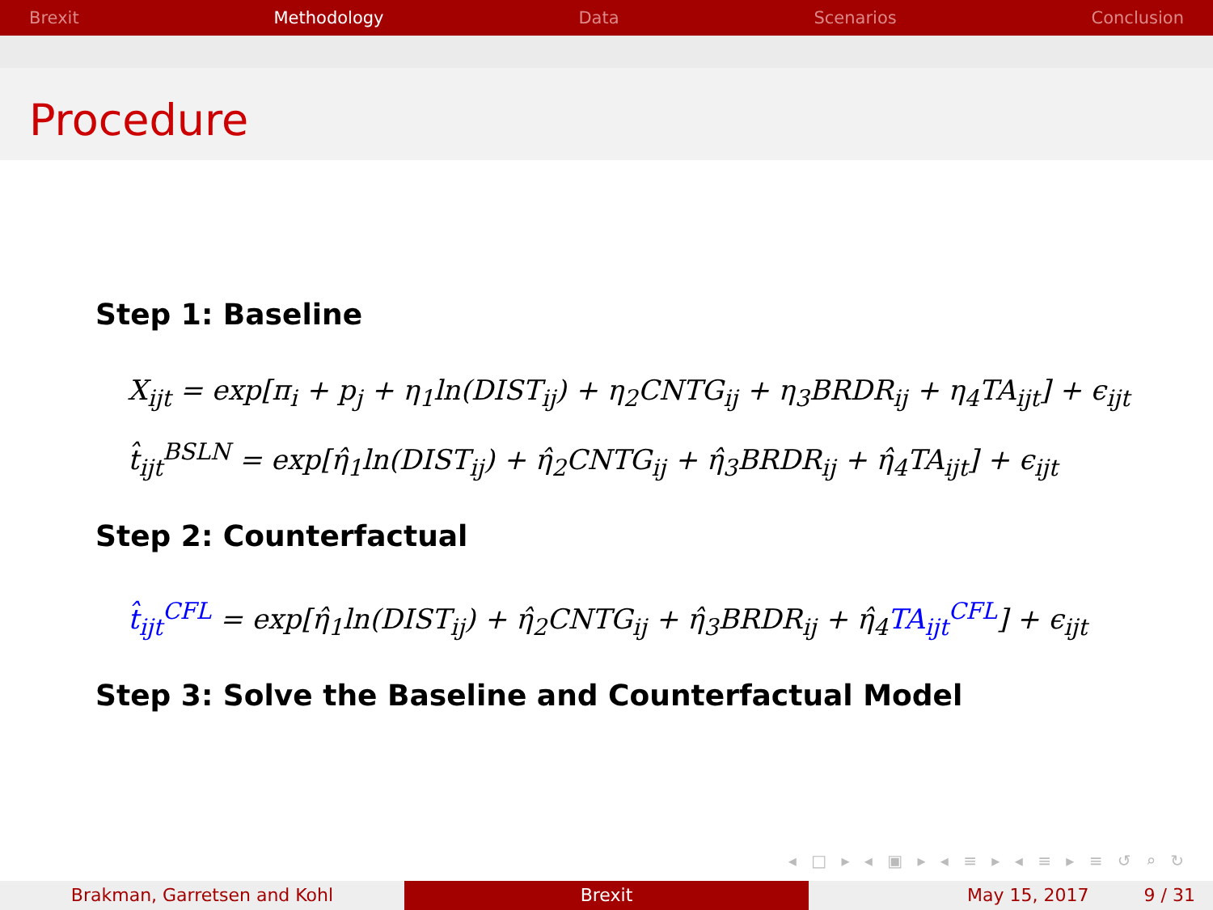Brexit Methodology Data Scenarios Conclusion
Procedure
Step 1: Baseline
X<sub>ijt</sub> = exp[π<sub>i</sub> + p<sub>j</sub> + η<sub>1</sub>ln(DIST<sub>ij</sub>) + η<sub>2</sub>CNTG<sub>ij</sub> + η<sub>3</sub>BRDR<sub>ij</sub> + η<sub>4</sub>TA<sub>ijt</sub>] + ϵ<sub>ijt</sub>
t̂<sub>ijt</sub><sup>BSLN</sup> = exp[η̂<sub>1</sub>ln(DIST<sub>ij</sub>) + η̂<sub>2</sub>CNTG<sub>ij</sub> + η̂<sub>3</sub>BRDR<sub>ij</sub> + η̂<sub>4</sub>TA<sub>ijt</sub>] + ϵ<sub>ijt</sub>
Step 2: Counterfactual
t̂<sub>ijt</sub><sup>CFL</sup> = exp[η̂<sub>1</sub>ln(DIST<sub>ij</sub>) + η̂<sub>2</sub>CNTG<sub>ij</sub> + η̂<sub>3</sub>BRDR<sub>ij</sub> + η̂<sub>4</sub>TA<sub>ijt</sub><sup>CFL</sup>] + ϵ<sub>ijt</sub>
Step 3: Solve the Baseline and Counterfactual Model
◂ □ ▸ ◂ ▣ ▸ ◂ ≡ ▸ ◂ ≡ ▸ ≡ ↺ ⌕ ↻
Brakman, Garretsen and Kohl Brexit May 15, 2017 9 / 31